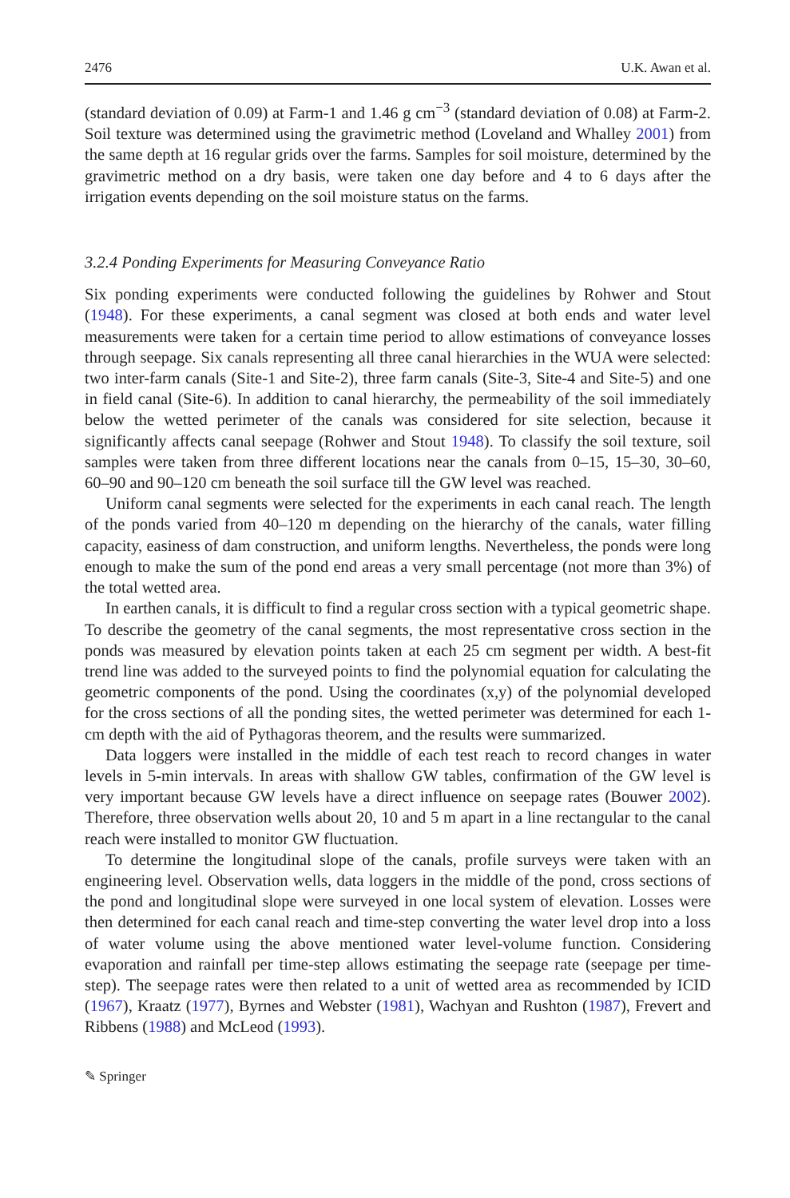2476 U.K. Awan et al.
(standard deviation of 0.09) at Farm-1 and 1.46 g cm<sup>−3</sup> (standard deviation of 0.08) at Farm-2. Soil texture was determined using the gravimetric method (Loveland and Whalley 2001) from the same depth at 16 regular grids over the farms. Samples for soil moisture, determined by the gravimetric method on a dry basis, were taken one day before and 4 to 6 days after the irrigation events depending on the soil moisture status on the farms.
3.2.4 Ponding Experiments for Measuring Conveyance Ratio
Six ponding experiments were conducted following the guidelines by Rohwer and Stout (1948). For these experiments, a canal segment was closed at both ends and water level measurements were taken for a certain time period to allow estimations of conveyance losses through seepage. Six canals representing all three canal hierarchies in the WUA were selected: two inter-farm canals (Site-1 and Site-2), three farm canals (Site-3, Site-4 and Site-5) and one in field canal (Site-6). In addition to canal hierarchy, the permeability of the soil immediately below the wetted perimeter of the canals was considered for site selection, because it significantly affects canal seepage (Rohwer and Stout 1948). To classify the soil texture, soil samples were taken from three different locations near the canals from 0–15, 15–30, 30–60, 60–90 and 90–120 cm beneath the soil surface till the GW level was reached.
Uniform canal segments were selected for the experiments in each canal reach. The length of the ponds varied from 40–120 m depending on the hierarchy of the canals, water filling capacity, easiness of dam construction, and uniform lengths. Nevertheless, the ponds were long enough to make the sum of the pond end areas a very small percentage (not more than 3%) of the total wetted area.
In earthen canals, it is difficult to find a regular cross section with a typical geometric shape. To describe the geometry of the canal segments, the most representative cross section in the ponds was measured by elevation points taken at each 25 cm segment per width. A best-fit trend line was added to the surveyed points to find the polynomial equation for calculating the geometric components of the pond. Using the coordinates (x,y) of the polynomial developed for the cross sections of all the ponding sites, the wetted perimeter was determined for each 1-cm depth with the aid of Pythagoras theorem, and the results were summarized.
Data loggers were installed in the middle of each test reach to record changes in water levels in 5-min intervals. In areas with shallow GW tables, confirmation of the GW level is very important because GW levels have a direct influence on seepage rates (Bouwer 2002). Therefore, three observation wells about 20, 10 and 5 m apart in a line rectangular to the canal reach were installed to monitor GW fluctuation.
To determine the longitudinal slope of the canals, profile surveys were taken with an engineering level. Observation wells, data loggers in the middle of the pond, cross sections of the pond and longitudinal slope were surveyed in one local system of elevation. Losses were then determined for each canal reach and time-step converting the water level drop into a loss of water volume using the above mentioned water level-volume function. Considering evaporation and rainfall per time-step allows estimating the seepage rate (seepage per time-step). The seepage rates were then related to a unit of wetted area as recommended by ICID (1967), Kraatz (1977), Byrnes and Webster (1981), Wachyan and Rushton (1987), Frevert and Ribbens (1988) and McLeod (1993).
✎ Springer